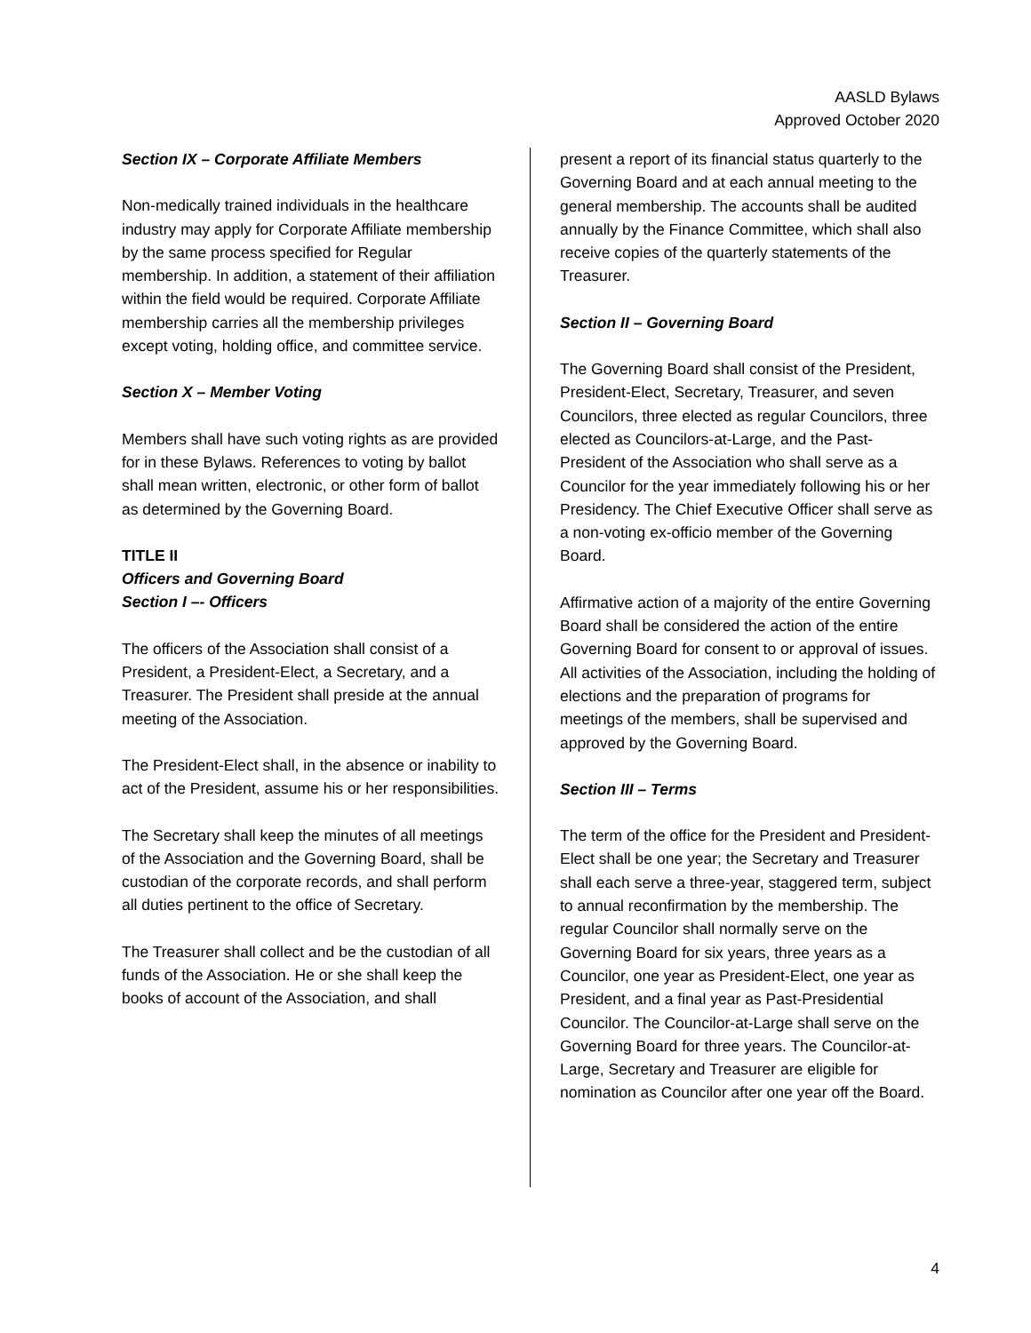AASLD Bylaws
Approved October 2020
Section IX – Corporate Affiliate Members
Non-medically trained individuals in the healthcare industry may apply for Corporate Affiliate membership by the same process specified for Regular membership. In addition, a statement of their affiliation within the field would be required. Corporate Affiliate membership carries all the membership privileges except voting, holding office, and committee service.
Section X – Member Voting
Members shall have such voting rights as are provided for in these Bylaws. References to voting by ballot shall mean written, electronic, or other form of ballot as determined by the Governing Board.
TITLE II
Officers and Governing Board
Section I –- Officers
The officers of the Association shall consist of a President, a President-Elect, a Secretary, and a Treasurer. The President shall preside at the annual meeting of the Association.
The President-Elect shall, in the absence or inability to act of the President, assume his or her responsibilities.
The Secretary shall keep the minutes of all meetings of the Association and the Governing Board, shall be custodian of the corporate records, and shall perform all duties pertinent to the office of Secretary.
The Treasurer shall collect and be the custodian of all funds of the Association. He or she shall keep the books of account of the Association, and shall
present a report of its financial status quarterly to the Governing Board and at each annual meeting to the general membership. The accounts shall be audited annually by the Finance Committee, which shall also receive copies of the quarterly statements of the Treasurer.
Section II – Governing Board
The Governing Board shall consist of the President, President-Elect, Secretary, Treasurer, and seven Councilors, three elected as regular Councilors, three elected as Councilors-at-Large, and the Past-President of the Association who shall serve as a Councilor for the year immediately following his or her Presidency. The Chief Executive Officer shall serve as a non-voting ex-officio member of the Governing Board.
Affirmative action of a majority of the entire Governing Board shall be considered the action of the entire Governing Board for consent to or approval of issues. All activities of the Association, including the holding of elections and the preparation of programs for meetings of the members, shall be supervised and approved by the Governing Board.
Section III – Terms
The term of the office for the President and President-Elect shall be one year; the Secretary and Treasurer shall each serve a three-year, staggered term, subject to annual reconfirmation by the membership. The regular Councilor shall normally serve on the Governing Board for six years, three years as a Councilor, one year as President-Elect, one year as President, and a final year as Past-Presidential Councilor. The Councilor-at-Large shall serve on the Governing Board for three years. The Councilor-at-Large, Secretary and Treasurer are eligible for nomination as Councilor after one year off the Board.
4